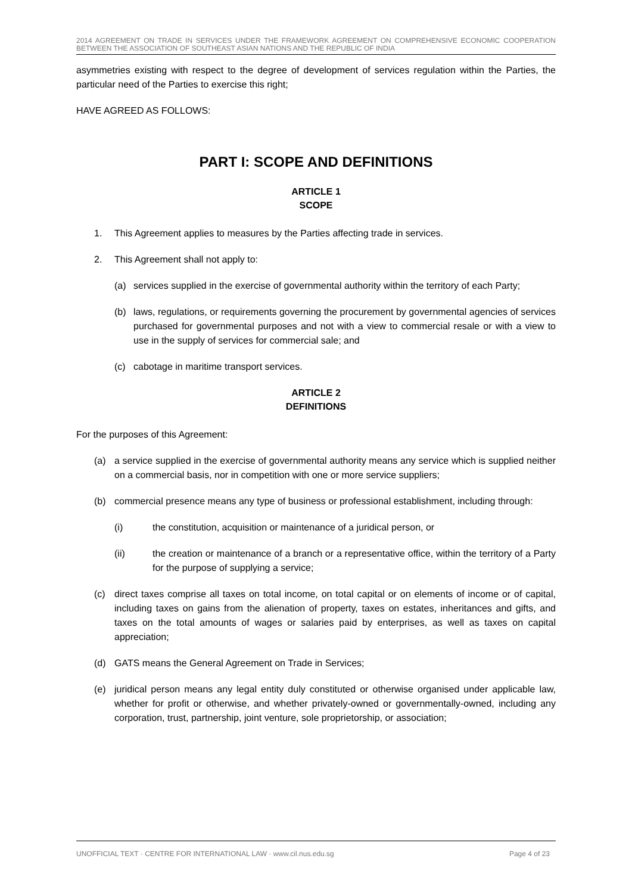2014 AGREEMENT ON TRADE IN SERVICES UNDER THE FRAMEWORK AGREEMENT ON COMPREHENSIVE ECONOMIC COOPERATION BETWEEN THE ASSOCIATION OF SOUTHEAST ASIAN NATIONS AND THE REPUBLIC OF INDIA
asymmetries existing with respect to the degree of development of services regulation within the Parties, the particular need of the Parties to exercise this right;
HAVE AGREED AS FOLLOWS:
PART I: SCOPE AND DEFINITIONS
ARTICLE 1
SCOPE
1. This Agreement applies to measures by the Parties affecting trade in services.
2. This Agreement shall not apply to:
(a) services supplied in the exercise of governmental authority within the territory of each Party;
(b) laws, regulations, or requirements governing the procurement by governmental agencies of services purchased for governmental purposes and not with a view to commercial resale or with a view to use in the supply of services for commercial sale; and
(c) cabotage in maritime transport services.
ARTICLE 2
DEFINITIONS
For the purposes of this Agreement:
(a) a service supplied in the exercise of governmental authority means any service which is supplied neither on a commercial basis, nor in competition with one or more service suppliers;
(b) commercial presence means any type of business or professional establishment, including through:
(i) the constitution, acquisition or maintenance of a juridical person, or
(ii) the creation or maintenance of a branch or a representative office, within the territory of a Party for the purpose of supplying a service;
(c) direct taxes comprise all taxes on total income, on total capital or on elements of income or of capital, including taxes on gains from the alienation of property, taxes on estates, inheritances and gifts, and taxes on the total amounts of wages or salaries paid by enterprises, as well as taxes on capital appreciation;
(d) GATS means the General Agreement on Trade in Services;
(e) juridical person means any legal entity duly constituted or otherwise organised under applicable law, whether for profit or otherwise, and whether privately-owned or governmentally-owned, including any corporation, trust, partnership, joint venture, sole proprietorship, or association;
UNOFFICIAL TEXT · CENTRE FOR INTERNATIONAL LAW · www.cil.nus.edu.sg Page 4 of 23